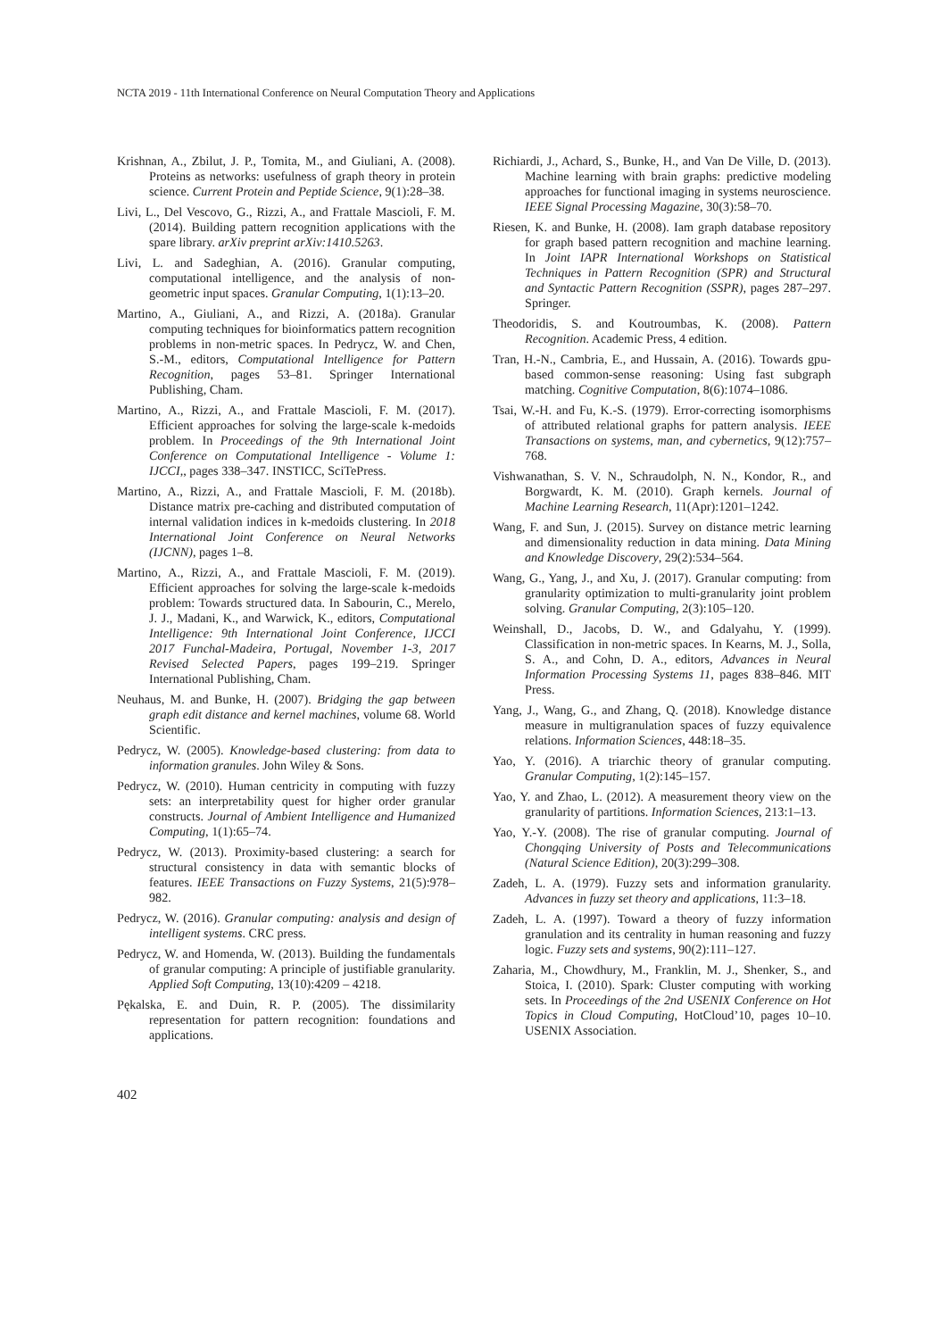NCTA 2019 - 11th International Conference on Neural Computation Theory and Applications
Krishnan, A., Zbilut, J. P., Tomita, M., and Giuliani, A. (2008). Proteins as networks: usefulness of graph theory in protein science. Current Protein and Peptide Science, 9(1):28–38.
Livi, L., Del Vescovo, G., Rizzi, A., and Frattale Mascioli, F. M. (2014). Building pattern recognition applications with the spare library. arXiv preprint arXiv:1410.5263.
Livi, L. and Sadeghian, A. (2016). Granular computing, computational intelligence, and the analysis of non-geometric input spaces. Granular Computing, 1(1):13–20.
Martino, A., Giuliani, A., and Rizzi, A. (2018a). Granular computing techniques for bioinformatics pattern recognition problems in non-metric spaces. In Pedrycz, W. and Chen, S.-M., editors, Computational Intelligence for Pattern Recognition, pages 53–81. Springer International Publishing, Cham.
Martino, A., Rizzi, A., and Frattale Mascioli, F. M. (2017). Efficient approaches for solving the large-scale k-medoids problem. In Proceedings of the 9th International Joint Conference on Computational Intelligence - Volume 1: IJCCI,, pages 338–347. INSTICC, SciTePress.
Martino, A., Rizzi, A., and Frattale Mascioli, F. M. (2018b). Distance matrix pre-caching and distributed computation of internal validation indices in k-medoids clustering. In 2018 International Joint Conference on Neural Networks (IJCNN), pages 1–8.
Martino, A., Rizzi, A., and Frattale Mascioli, F. M. (2019). Efficient approaches for solving the large-scale k-medoids problem: Towards structured data. In Sabourin, C., Merelo, J. J., Madani, K., and Warwick, K., editors, Computational Intelligence: 9th International Joint Conference, IJCCI 2017 Funchal-Madeira, Portugal, November 1-3, 2017 Revised Selected Papers, pages 199–219. Springer International Publishing, Cham.
Neuhaus, M. and Bunke, H. (2007). Bridging the gap between graph edit distance and kernel machines, volume 68. World Scientific.
Pedrycz, W. (2005). Knowledge-based clustering: from data to information granules. John Wiley & Sons.
Pedrycz, W. (2010). Human centricity in computing with fuzzy sets: an interpretability quest for higher order granular constructs. Journal of Ambient Intelligence and Humanized Computing, 1(1):65–74.
Pedrycz, W. (2013). Proximity-based clustering: a search for structural consistency in data with semantic blocks of features. IEEE Transactions on Fuzzy Systems, 21(5):978–982.
Pedrycz, W. (2016). Granular computing: analysis and design of intelligent systems. CRC press.
Pedrycz, W. and Homenda, W. (2013). Building the fundamentals of granular computing: A principle of justifiable granularity. Applied Soft Computing, 13(10):4209 – 4218.
Pękalska, E. and Duin, R. P. (2005). The dissimilarity representation for pattern recognition: foundations and applications.
Richiardi, J., Achard, S., Bunke, H., and Van De Ville, D. (2013). Machine learning with brain graphs: predictive modeling approaches for functional imaging in systems neuroscience. IEEE Signal Processing Magazine, 30(3):58–70.
Riesen, K. and Bunke, H. (2008). Iam graph database repository for graph based pattern recognition and machine learning. In Joint IAPR International Workshops on Statistical Techniques in Pattern Recognition (SPR) and Structural and Syntactic Pattern Recognition (SSPR), pages 287–297. Springer.
Theodoridis, S. and Koutroumbas, K. (2008). Pattern Recognition. Academic Press, 4 edition.
Tran, H.-N., Cambria, E., and Hussain, A. (2016). Towards gpu-based common-sense reasoning: Using fast subgraph matching. Cognitive Computation, 8(6):1074–1086.
Tsai, W.-H. and Fu, K.-S. (1979). Error-correcting isomorphisms of attributed relational graphs for pattern analysis. IEEE Transactions on systems, man, and cybernetics, 9(12):757–768.
Vishwanathan, S. V. N., Schraudolph, N. N., Kondor, R., and Borgwardt, K. M. (2010). Graph kernels. Journal of Machine Learning Research, 11(Apr):1201–1242.
Wang, F. and Sun, J. (2015). Survey on distance metric learning and dimensionality reduction in data mining. Data Mining and Knowledge Discovery, 29(2):534–564.
Wang, G., Yang, J., and Xu, J. (2017). Granular computing: from granularity optimization to multi-granularity joint problem solving. Granular Computing, 2(3):105–120.
Weinshall, D., Jacobs, D. W., and Gdalyahu, Y. (1999). Classification in non-metric spaces. In Kearns, M. J., Solla, S. A., and Cohn, D. A., editors, Advances in Neural Information Processing Systems 11, pages 838–846. MIT Press.
Yang, J., Wang, G., and Zhang, Q. (2018). Knowledge distance measure in multigranulation spaces of fuzzy equivalence relations. Information Sciences, 448:18–35.
Yao, Y. (2016). A triarchic theory of granular computing. Granular Computing, 1(2):145–157.
Yao, Y. and Zhao, L. (2012). A measurement theory view on the granularity of partitions. Information Sciences, 213:1–13.
Yao, Y.-Y. (2008). The rise of granular computing. Journal of Chongqing University of Posts and Telecommunications (Natural Science Edition), 20(3):299–308.
Zadeh, L. A. (1979). Fuzzy sets and information granularity. Advances in fuzzy set theory and applications, 11:3–18.
Zadeh, L. A. (1997). Toward a theory of fuzzy information granulation and its centrality in human reasoning and fuzzy logic. Fuzzy sets and systems, 90(2):111–127.
Zaharia, M., Chowdhury, M., Franklin, M. J., Shenker, S., and Stoica, I. (2010). Spark: Cluster computing with working sets. In Proceedings of the 2nd USENIX Conference on Hot Topics in Cloud Computing, HotCloud’10, pages 10–10. USENIX Association.
402